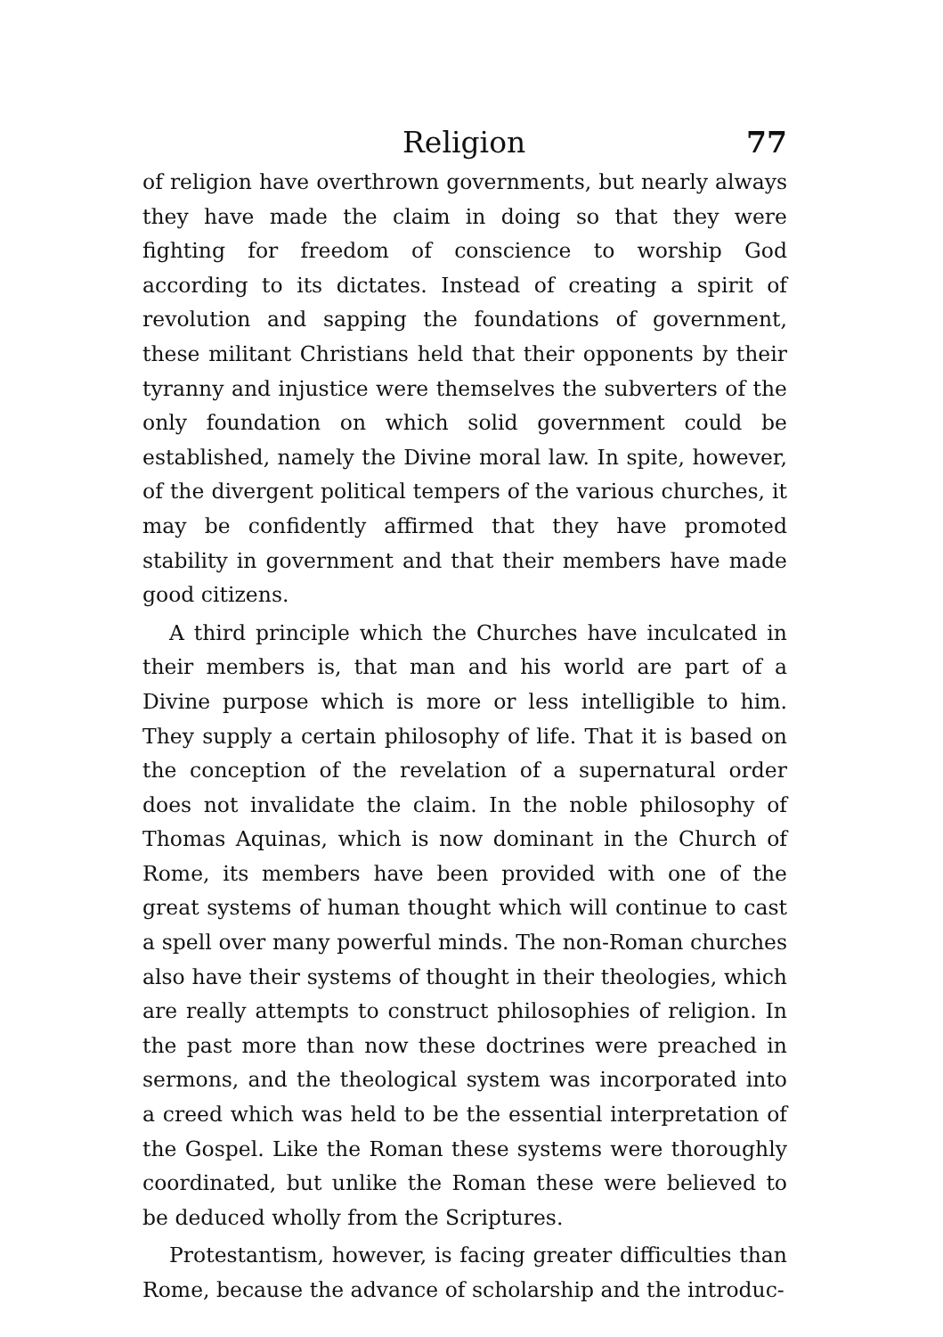Religion 77
of religion have overthrown governments, but nearly always they have made the claim in doing so that they were fighting for freedom of conscience to worship God according to its dictates. Instead of creating a spirit of revolution and sapping the foundations of government, these militant Christians held that their opponents by their tyranny and injustice were themselves the subverters of the only foundation on which solid government could be established, namely the Divine moral law. In spite, however, of the divergent political tempers of the various churches, it may be confidently affirmed that they have promoted stability in government and that their members have made good citizens.
A third principle which the Churches have inculcated in their members is, that man and his world are part of a Divine purpose which is more or less intelligible to him. They supply a certain philosophy of life. That it is based on the conception of the revelation of a supernatural order does not invalidate the claim. In the noble philosophy of Thomas Aquinas, which is now dominant in the Church of Rome, its members have been provided with one of the great systems of human thought which will continue to cast a spell over many powerful minds. The non-Roman churches also have their systems of thought in their theologies, which are really attempts to construct philosophies of religion. In the past more than now these doctrines were preached in sermons, and the theological system was incorporated into a creed which was held to be the essential interpretation of the Gospel. Like the Roman these systems were thoroughly coordinated, but unlike the Roman these were believed to be deduced wholly from the Scriptures.
Protestantism, however, is facing greater difficulties than Rome, because the advance of scholarship and the introduc-